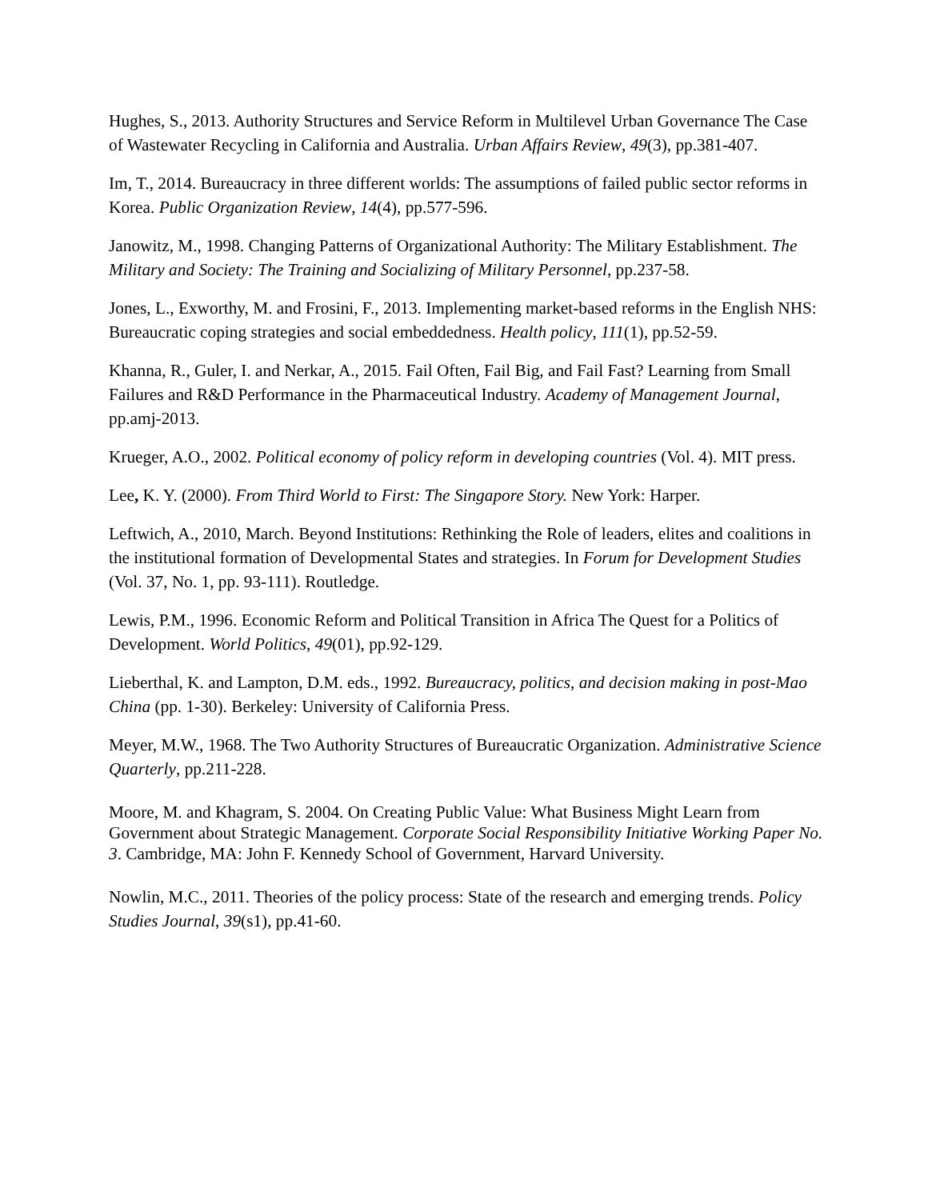Hughes, S., 2013. Authority Structures and Service Reform in Multilevel Urban Governance The Case of Wastewater Recycling in California and Australia. Urban Affairs Review, 49(3), pp.381-407.
Im, T., 2014. Bureaucracy in three different worlds: The assumptions of failed public sector reforms in Korea. Public Organization Review, 14(4), pp.577-596.
Janowitz, M., 1998. Changing Patterns of Organizational Authority: The Military Establishment. The Military and Society: The Training and Socializing of Military Personnel, pp.237-58.
Jones, L., Exworthy, M. and Frosini, F., 2013. Implementing market-based reforms in the English NHS: Bureaucratic coping strategies and social embeddedness. Health policy, 111(1), pp.52-59.
Khanna, R., Guler, I. and Nerkar, A., 2015. Fail Often, Fail Big, and Fail Fast? Learning from Small Failures and R&D Performance in the Pharmaceutical Industry. Academy of Management Journal, pp.amj-2013.
Krueger, A.O., 2002. Political economy of policy reform in developing countries (Vol. 4). MIT press.
Lee, K. Y. (2000). From Third World to First: The Singapore Story. New York: Harper.
Leftwich, A., 2010, March. Beyond Institutions: Rethinking the Role of leaders, elites and coalitions in the institutional formation of Developmental States and strategies. In Forum for Development Studies (Vol. 37, No. 1, pp. 93-111). Routledge.
Lewis, P.M., 1996. Economic Reform and Political Transition in Africa The Quest for a Politics of Development. World Politics, 49(01), pp.92-129.
Lieberthal, K. and Lampton, D.M. eds., 1992. Bureaucracy, politics, and decision making in post-Mao China (pp. 1-30). Berkeley: University of California Press.
Meyer, M.W., 1968. The Two Authority Structures of Bureaucratic Organization. Administrative Science Quarterly, pp.211-228.
Moore, M. and Khagram, S. 2004. On Creating Public Value: What Business Might Learn from Government about Strategic Management. Corporate Social Responsibility Initiative Working Paper No. 3. Cambridge, MA: John F. Kennedy School of Government, Harvard University.
Nowlin, M.C., 2011. Theories of the policy process: State of the research and emerging trends. Policy Studies Journal, 39(s1), pp.41-60.